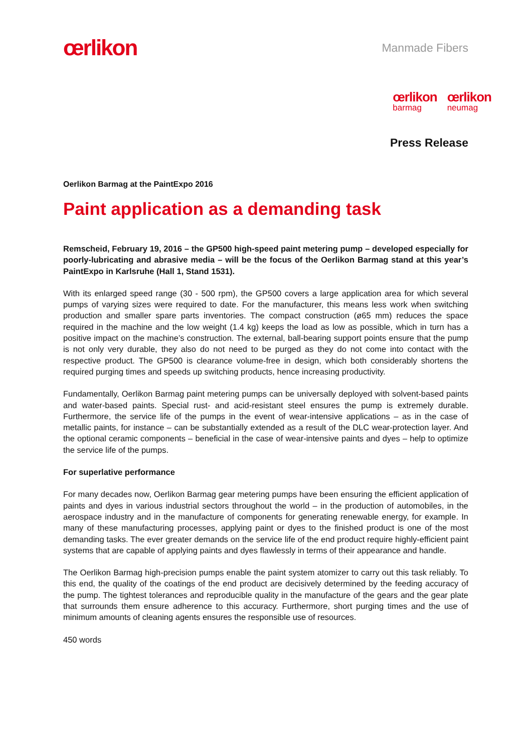œrlikon
Manmade Fibers
œrlikon
barmag
œrlikon
neumag
Press Release
Oerlikon Barmag at the PaintExpo 2016
Paint application as a demanding task
Remscheid, February 19, 2016 – the GP500 high-speed paint metering pump – developed especially for poorly-lubricating and abrasive media – will be the focus of the Oerlikon Barmag stand at this year’s PaintExpo in Karlsruhe (Hall 1, Stand 1531).
With its enlarged speed range (30 - 500 rpm), the GP500 covers a large application area for which several pumps of varying sizes were required to date. For the manufacturer, this means less work when switching production and smaller spare parts inventories. The compact construction (ø65 mm) reduces the space required in the machine and the low weight (1.4 kg) keeps the load as low as possible, which in turn has a positive impact on the machine’s construction. The external, ball-bearing support points ensure that the pump is not only very durable, they also do not need to be purged as they do not come into contact with the respective product. The GP500 is clearance volume-free in design, which both considerably shortens the required purging times and speeds up switching products, hence increasing productivity.
Fundamentally, Oerlikon Barmag paint metering pumps can be universally deployed with solvent-based paints and water-based paints. Special rust- and acid-resistant steel ensures the pump is extremely durable. Furthermore, the service life of the pumps in the event of wear-intensive applications – as in the case of metallic paints, for instance – can be substantially extended as a result of the DLC wear-protection layer. And the optional ceramic components – beneficial in the case of wear-intensive paints and dyes – help to optimize the service life of the pumps.
For superlative performance
For many decades now, Oerlikon Barmag gear metering pumps have been ensuring the efficient application of paints and dyes in various industrial sectors throughout the world – in the production of automobiles, in the aerospace industry and in the manufacture of components for generating renewable energy, for example. In many of these manufacturing processes, applying paint or dyes to the finished product is one of the most demanding tasks. The ever greater demands on the service life of the end product require highly-efficient paint systems that are capable of applying paints and dyes flawlessly in terms of their appearance and handle.
The Oerlikon Barmag high-precision pumps enable the paint system atomizer to carry out this task reliably. To this end, the quality of the coatings of the end product are decisively determined by the feeding accuracy of the pump. The tightest tolerances and reproducible quality in the manufacture of the gears and the gear plate that surrounds them ensure adherence to this accuracy. Furthermore, short purging times and the use of minimum amounts of cleaning agents ensures the responsible use of resources.
450 words